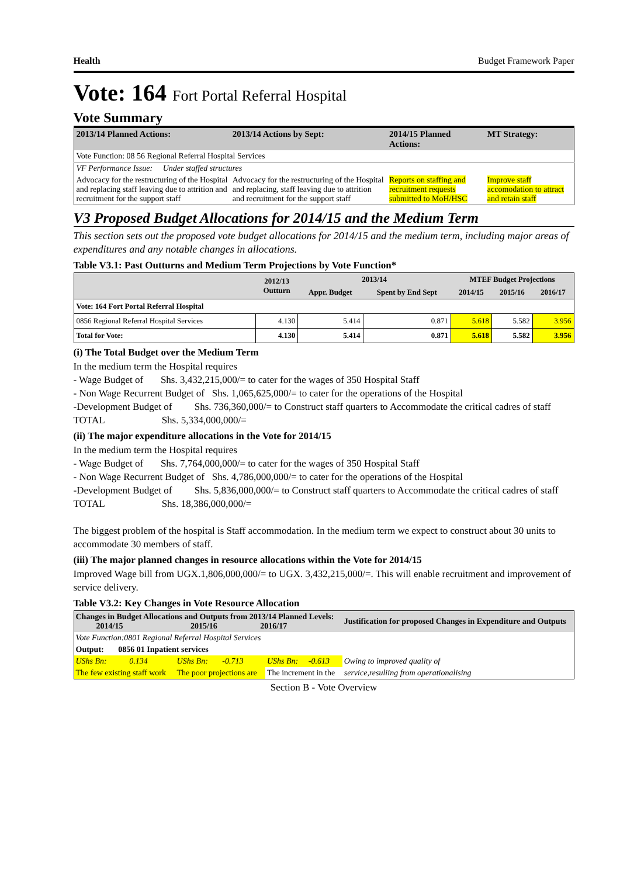Health Budget Framework Paper
Vote: 164 Fort Portal Referral Hospital
Vote Summary
| 2013/14 Planned Actions: | 2013/14 Actions by Sept: | 2014/15 Planned Actions: | MT Strategy: |
| --- | --- | --- | --- |
| Vote Function: 08 56 Regional Referral Hospital Services | | | |
| VF Performance Issue: Under staffed structures | | | |
| Advocacy for the restructuring of the Hospital and replacing staff leaving due to attrition and recruitment for the support staff | Advocacy for the restructuring of the Hospital and replacing, staff leaving due to attrition and recruitment for the support staff | Reports on staffing and recruitment requests submitted to MoH/HSC | Improve staff accomodation to attract and retain staff |
V3 Proposed Budget Allocations for 2014/15 and the Medium Term
This section sets out the proposed vote budget allocations for 2014/15 and the medium term, including major areas of expenditures and any notable changes in allocations.
Table V3.1: Past Outturns and Medium Term Projections by Vote Function*
| | 2012/13 Outturn | 2013/14 | | MTEF Budget Projections | | |
| --- | --- | --- | --- | --- | --- | --- |
| | | Appr. Budget | Spent by End Sept | 2014/15 | 2015/16 | 2016/17 |
| Vote: 164 Fort Portal Referral Hospital | | | | | | |
| 0856 Regional Referral Hospital Services | 4.130 | 5.414 | 0.871 | 5.618 | 5.582 | 3.956 |
| Total for Vote: | 4.130 | 5.414 | 0.871 | 5.618 | 5.582 | 3.956 |
(i) The Total Budget over the Medium Term
In the medium term the Hospital requires
- Wage Budget of Shs. 3,432,215,000/= to cater for the wages of 350 Hospital Staff
- Non Wage Recurrent Budget of Shs. 1,065,625,000/= to cater for the operations of the Hospital
-Development Budget of Shs. 736,360,000/= to Construct staff quarters to Accommodate the critical cadres of staff
TOTAL Shs. 5,334,000,000/=
(ii) The major expenditure allocations in the Vote for 2014/15
In the medium term the Hospital requires
- Wage Budget of Shs. 7,764,000,000/= to cater for the wages of 350 Hospital Staff
- Non Wage Recurrent Budget of Shs. 4,786,000,000/= to cater for the operations of the Hospital
-Development Budget of Shs. 5,836,000,000/= to Construct staff quarters to Accommodate the critical cadres of staff
TOTAL Shs. 18,386,000,000/=
The biggest problem of the hospital is Staff accommodation. In the medium term we expect to construct about 30 units to accommodate 30 members of staff.
(iii) The major planned changes in resource allocations within the Vote for 2014/15
Improved Wage bill from UGX.1,806,000,000/= to UGX. 3,432,215,000/=. This will enable recruitment and improvement of service delivery.
Table V3.2: Key Changes in Vote Resource Allocation
| Changes in Budget Allocations and Outputs from 2013/14 Planned Levels: 2014/15 2015/16 2016/17 | | | Justification for proposed Changes in Expenditure and Outputs |
| --- | --- | --- | --- |
| Vote Function:0801 Regional Referral Hospital Services | | | |
| Output: 0856 01 Inpatient services | | | |
| UShs Bn: 0.134 | UShs Bn: -0.713 | UShs Bn: -0.613 | Owing to improved quality of |
| The few existing staff work | The poor projections are | The increment in the | service,resuliing from operationalising |
Section B - Vote Overview